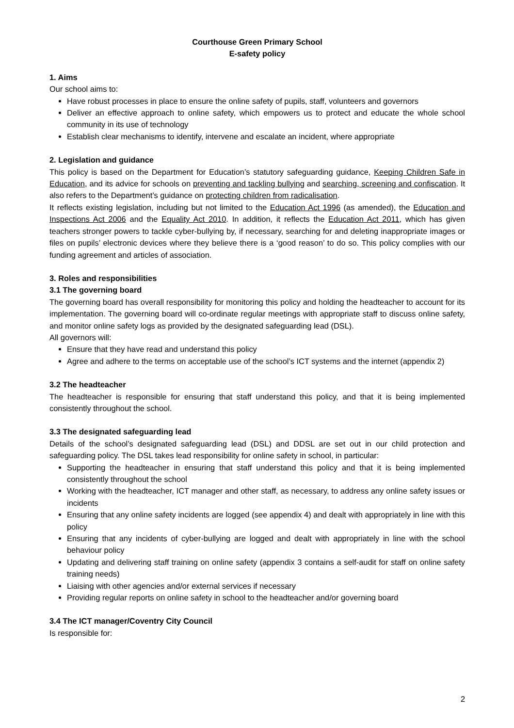Courthouse Green Primary School
E-safety policy
1. Aims
Our school aims to:
Have robust processes in place to ensure the online safety of pupils, staff, volunteers and governors
Deliver an effective approach to online safety, which empowers us to protect and educate the whole school community in its use of technology
Establish clear mechanisms to identify, intervene and escalate an incident, where appropriate
2. Legislation and guidance
This policy is based on the Department for Education’s statutory safeguarding guidance, Keeping Children Safe in Education, and its advice for schools on preventing and tackling bullying and searching, screening and confiscation. It also refers to the Department’s guidance on protecting children from radicalisation.
It reflects existing legislation, including but not limited to the Education Act 1996 (as amended), the Education and Inspections Act 2006 and the Equality Act 2010. In addition, it reflects the Education Act 2011, which has given teachers stronger powers to tackle cyber-bullying by, if necessary, searching for and deleting inappropriate images or files on pupils’ electronic devices where they believe there is a ‘good reason’ to do so. This policy complies with our funding agreement and articles of association.
3. Roles and responsibilities
3.1 The governing board
The governing board has overall responsibility for monitoring this policy and holding the headteacher to account for its implementation. The governing board will co-ordinate regular meetings with appropriate staff to discuss online safety, and monitor online safety logs as provided by the designated safeguarding lead (DSL).
All governors will:
Ensure that they have read and understand this policy
Agree and adhere to the terms on acceptable use of the school’s ICT systems and the internet (appendix 2)
3.2 The headteacher
The headteacher is responsible for ensuring that staff understand this policy, and that it is being implemented consistently throughout the school.
3.3 The designated safeguarding lead
Details of the school’s designated safeguarding lead (DSL) and DDSL are set out in our child protection and safeguarding policy. The DSL takes lead responsibility for online safety in school, in particular:
Supporting the headteacher in ensuring that staff understand this policy and that it is being implemented consistently throughout the school
Working with the headteacher, ICT manager and other staff, as necessary, to address any online safety issues or incidents
Ensuring that any online safety incidents are logged (see appendix 4) and dealt with appropriately in line with this policy
Ensuring that any incidents of cyber-bullying are logged and dealt with appropriately in line with the school behaviour policy
Updating and delivering staff training on online safety (appendix 3 contains a self-audit for staff on online safety training needs)
Liaising with other agencies and/or external services if necessary
Providing regular reports on online safety in school to the headteacher and/or governing board
3.4 The ICT manager/Coventry City Council
Is responsible for:
2